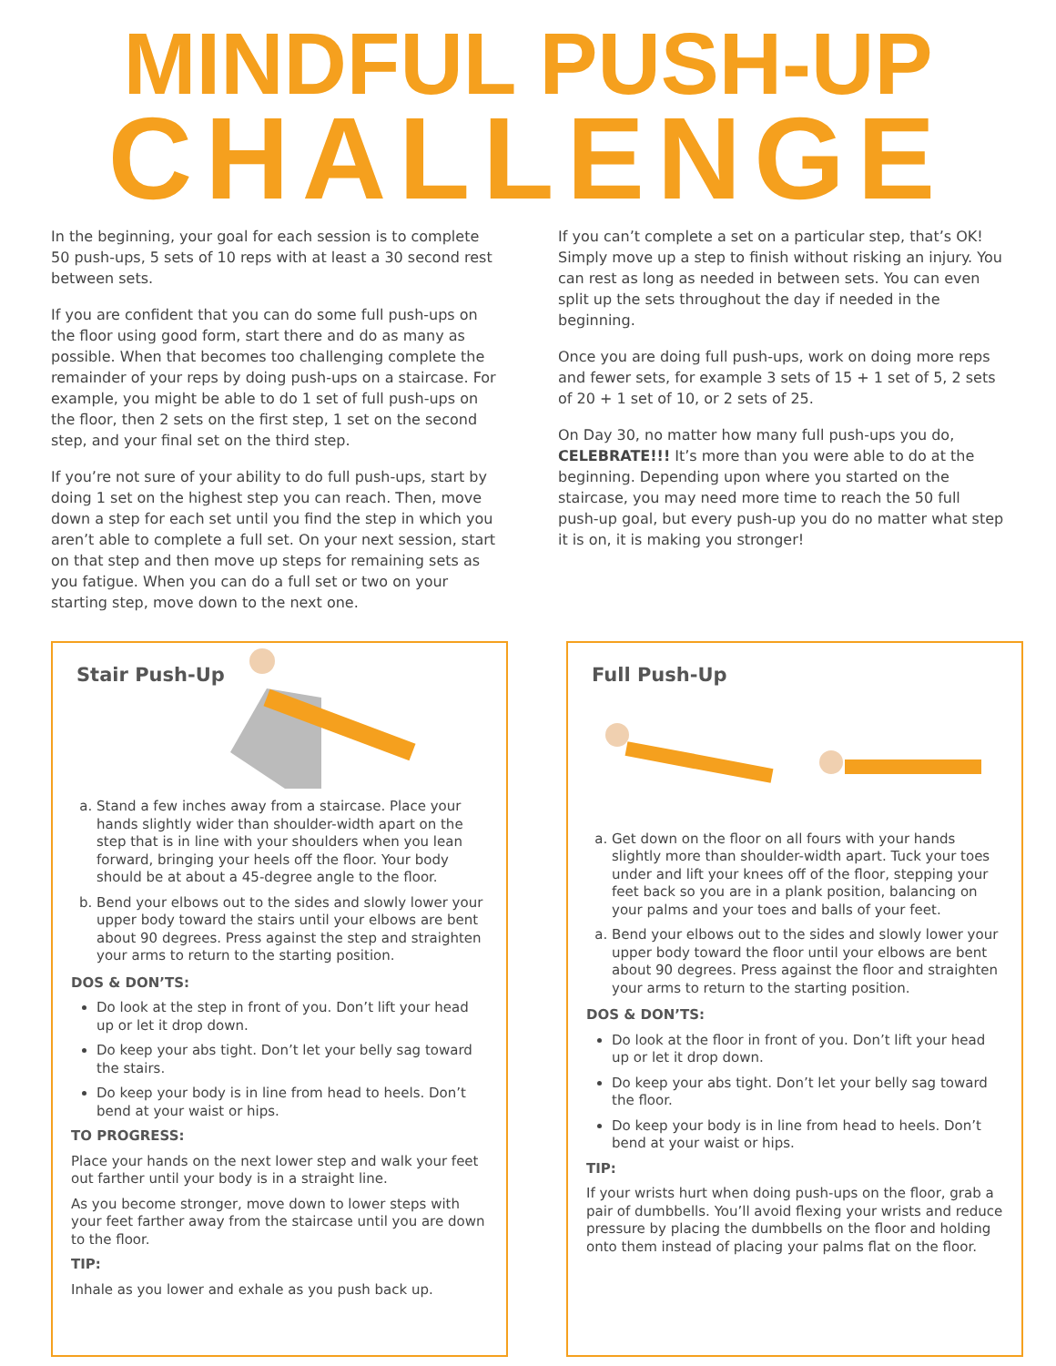MINDFUL PUSH-UP
CHALLENGE
In the beginning, your goal for each session is to complete 50 push-ups, 5 sets of 10 reps with at least a 30 second rest between sets.
If you are confident that you can do some full push-ups on the floor using good form, start there and do as many as possible. When that becomes too challenging complete the remainder of your reps by doing push-ups on a staircase. For example, you might be able to do 1 set of full push-ups on the floor, then 2 sets on the first step, 1 set on the second step, and your final set on the third step.
If you’re not sure of your ability to do full push-ups, start by doing 1 set on the highest step you can reach. Then, move down a step for each set until you find the step in which you aren’t able to complete a full set. On your next session, start on that step and then move up steps for remaining sets as you fatigue. When you can do a full set or two on your starting step, move down to the next one.
If you can’t complete a set on a particular step, that’s OK! Simply move up a step to finish without risking an injury. You can rest as long as needed in between sets. You can even split up the sets throughout the day if needed in the beginning.
Once you are doing full push-ups, work on doing more reps and fewer sets, for example 3 sets of 15 + 1 set of 5, 2 sets of 20 + 1 set of 10, or 2 sets of 25.
On Day 30, no matter how many full push-ups you do, CELEBRATE!!! It’s more than you were able to do at the beginning. Depending upon where you started on the staircase, you may need more time to reach the 50 full push-up goal, but every push-up you do no matter what step it is on, it is making you stronger!
Stair Push-Up
a. Stand a few inches away from a staircase. Place your hands slightly wider than shoulder-width apart on the step that is in line with your shoulders when you lean forward, bringing your heels off the floor. Your body should be at about a 45-degree angle to the floor.
b. Bend your elbows out to the sides and slowly lower your upper body toward the stairs until your elbows are bent about 90 degrees. Press against the step and straighten your arms to return to the starting position.
DOS & DON’TS:
Do look at the step in front of you. Don’t lift your head up or let it drop down.
Do keep your abs tight. Don’t let your belly sag toward the stairs.
Do keep your body is in line from head to heels. Don’t bend at your waist or hips.
TO PROGRESS:
Place your hands on the next lower step and walk your feet out farther until your body is in a straight line.
As you become stronger, move down to lower steps with your feet farther away from the staircase until you are down to the floor.
TIP:
Inhale as you lower and exhale as you push back up.
Full Push-Up
a. Get down on the floor on all fours with your hands slightly more than shoulder-width apart. Tuck your toes under and lift your knees off of the floor, stepping your feet back so you are in a plank position, balancing on your palms and your toes and balls of your feet.
a. Bend your elbows out to the sides and slowly lower your upper body toward the floor until your elbows are bent about 90 degrees. Press against the floor and straighten your arms to return to the starting position.
DOS & DON’TS:
Do look at the floor in front of you. Don’t lift your head up or let it drop down.
Do keep your abs tight. Don’t let your belly sag toward the floor.
Do keep your body is in line from head to heels. Don’t bend at your waist or hips.
TIP:
If your wrists hurt when doing push-ups on the floor, grab a pair of dumbbells. You’ll avoid flexing your wrists and reduce pressure by placing the dumbbells on the floor and holding onto them instead of placing your palms flat on the floor.